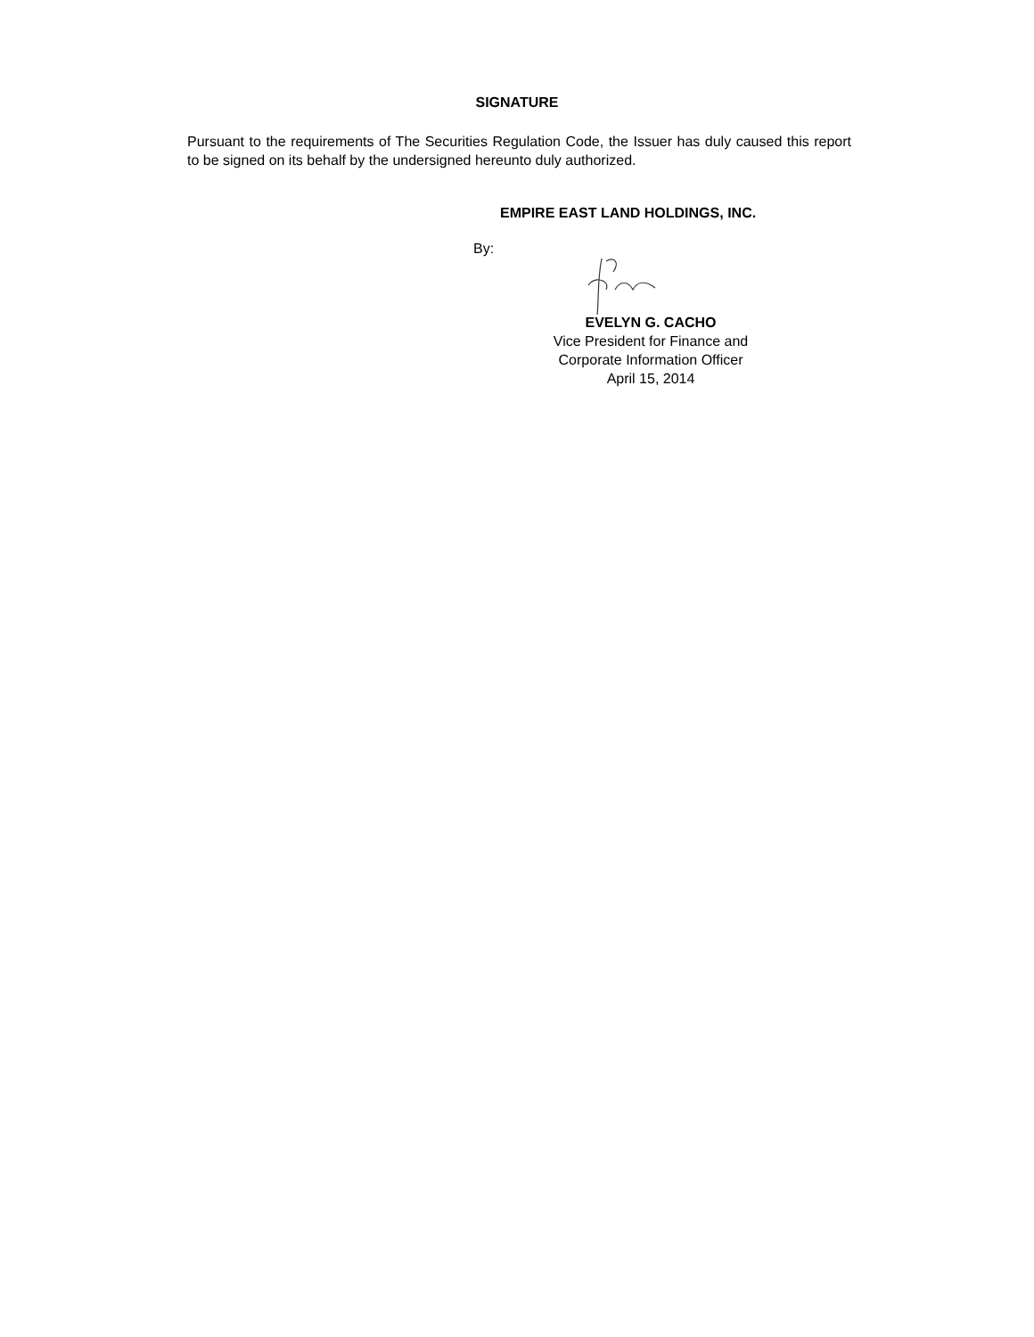SIGNATURE
Pursuant to the requirements of The Securities Regulation Code, the Issuer has duly caused this report to be signed on its behalf by the undersigned hereunto duly authorized.
EMPIRE EAST LAND HOLDINGS, INC.
By:
EVELYN G. CACHO
Vice President for Finance and
Corporate Information Officer
April 15, 2014